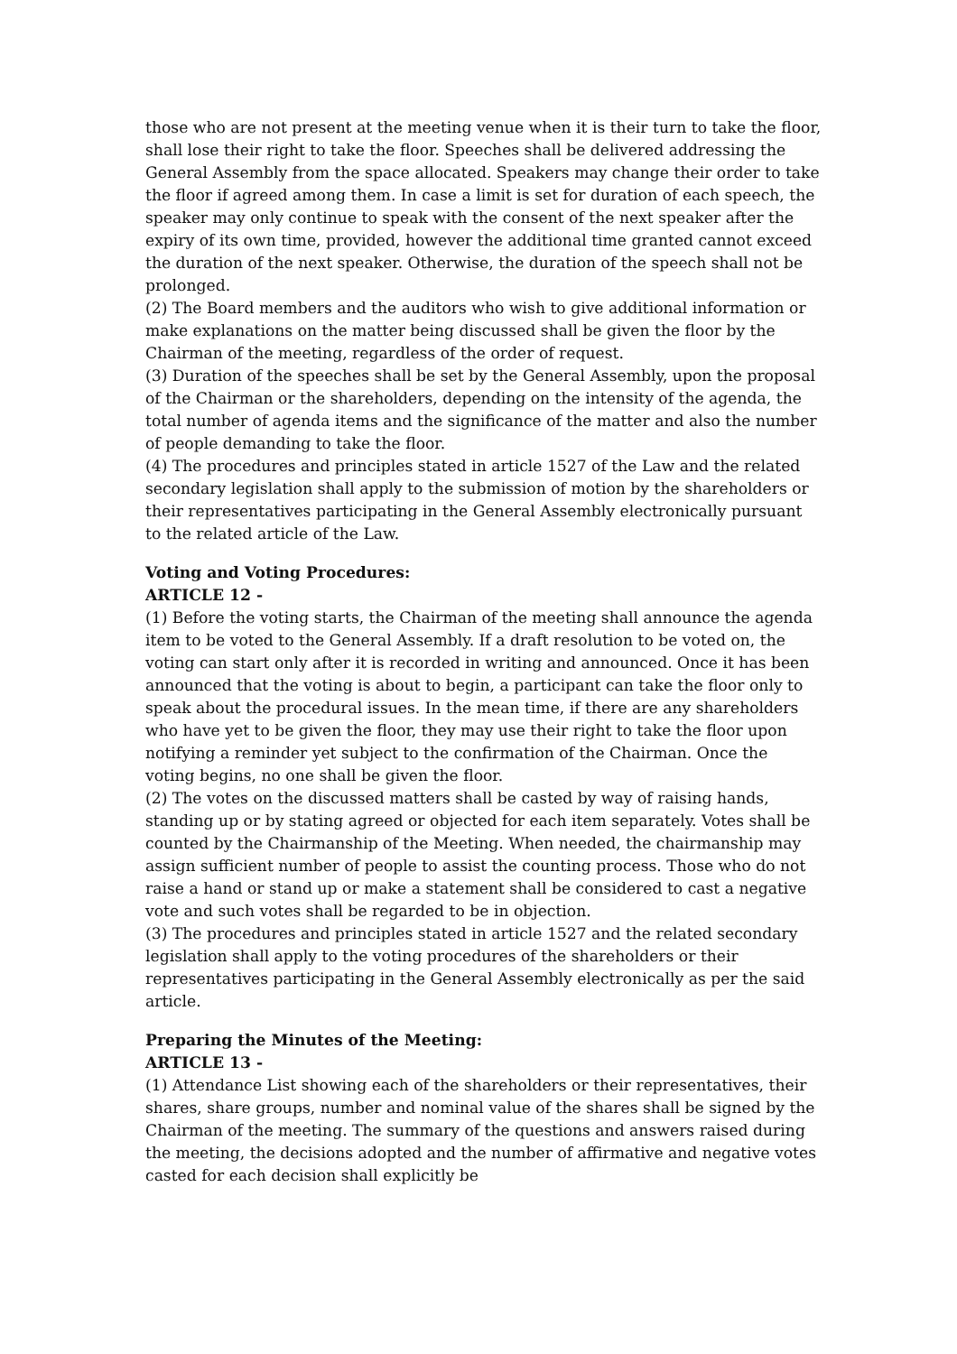those who are not present at the meeting venue when it is their turn to take the floor, shall lose their right to take the floor. Speeches shall be delivered addressing the General Assembly from the space allocated. Speakers may change their order to take the floor if agreed among them. In case a limit is set for duration of each speech, the speaker may only continue to speak with the consent of the next speaker after the expiry of its own time, provided, however the additional time granted cannot exceed the duration of the next speaker. Otherwise, the duration of the speech shall not be prolonged.
(2) The Board members and the auditors who wish to give additional information or make explanations on the matter being discussed shall be given the floor by the Chairman of the meeting, regardless of the order of request.
(3) Duration of the speeches shall be set by the General Assembly, upon the proposal of the Chairman or the shareholders, depending on the intensity of the agenda, the total number of agenda items and the significance of the matter and also the number of people demanding to take the floor.
(4) The procedures and principles stated in article 1527 of the Law and the related secondary legislation shall apply to the submission of motion by the shareholders or their representatives participating in the General Assembly electronically pursuant to the related article of the Law.
Voting and Voting Procedures:
ARTICLE 12 -
(1) Before the voting starts, the Chairman of the meeting shall announce the agenda item to be voted to the General Assembly. If a draft resolution to be voted on, the voting can start only after it is recorded in writing and announced. Once it has been announced that the voting is about to begin, a participant can take the floor only to speak about the procedural issues. In the mean time, if there are any shareholders who have yet to be given the floor, they may use their right to take the floor upon notifying a reminder yet subject to the confirmation of the Chairman. Once the voting begins, no one shall be given the floor.
(2) The votes on the discussed matters shall be casted by way of raising hands, standing up or by stating agreed or objected for each item separately. Votes shall be counted by the Chairmanship of the Meeting. When needed, the chairmanship may assign sufficient number of people to assist the counting process. Those who do not raise a hand or stand up or make a statement shall be considered to cast a negative vote and such votes shall be regarded to be in objection.
(3) The procedures and principles stated in article 1527 and the related secondary legislation shall apply to the voting procedures of the shareholders or their representatives participating in the General Assembly electronically as per the said article.
Preparing the Minutes of the Meeting:
ARTICLE 13 -
(1) Attendance List showing each of the shareholders or their representatives, their shares, share groups, number and nominal value of the shares shall be signed by the Chairman of the meeting. The summary of the questions and answers raised during the meeting, the decisions adopted and the number of affirmative and negative votes casted for each decision shall explicitly be